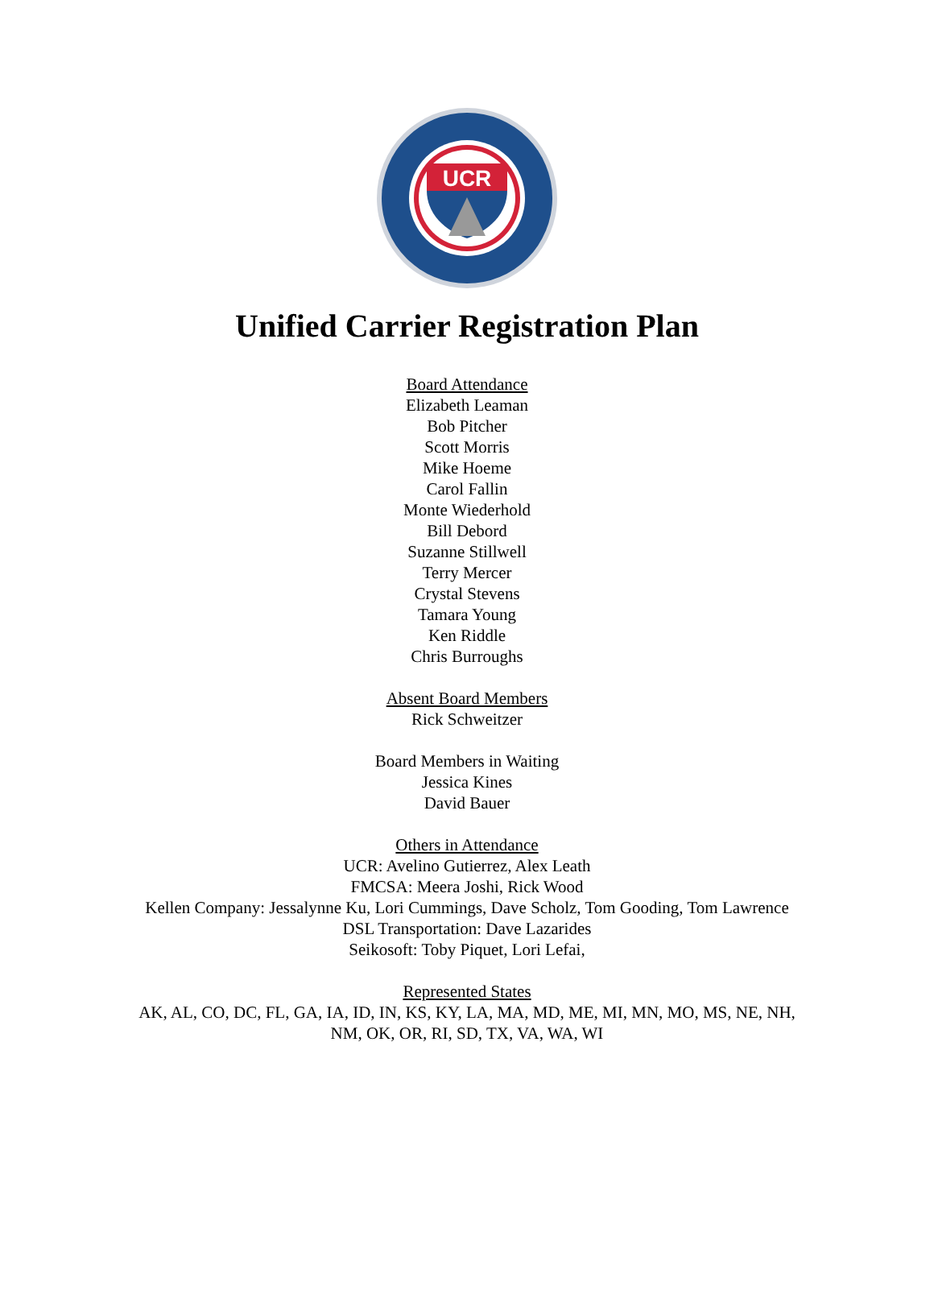UCR
Unified Carrier Registration Plan
Board Attendance
Elizabeth Leaman
Bob Pitcher
Scott Morris
Mike Hoeme
Carol Fallin
Monte Wiederhold
Bill Debord
Suzanne Stillwell
Terry Mercer
Crystal Stevens
Tamara Young
Ken Riddle
Chris Burroughs
Absent Board Members
Rick Schweitzer
Board Members in Waiting
Jessica Kines
David Bauer
Others in Attendance
UCR: Avelino Gutierrez, Alex Leath
FMCSA: Meera Joshi, Rick Wood
Kellen Company: Jessalynne Ku, Lori Cummings, Dave Scholz, Tom Gooding, Tom Lawrence
DSL Transportation: Dave Lazarides
Seikosoft: Toby Piquet, Lori Lefai,
Represented States
AK, AL, CO, DC, FL, GA, IA, ID, IN, KS, KY, LA, MA, MD, ME, MI, MN, MO, MS, NE, NH, NM, OK, OR, RI, SD, TX, VA, WA, WI